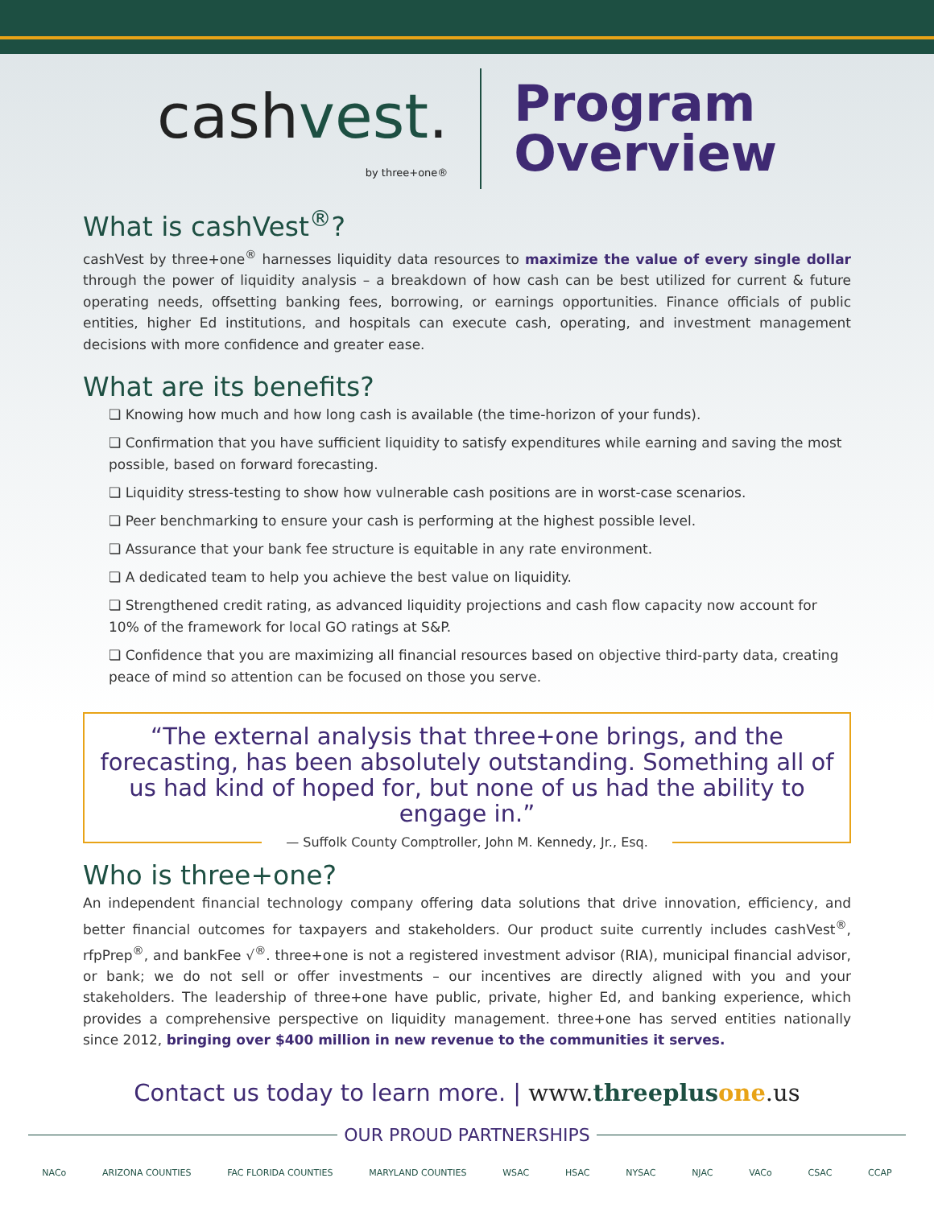cashvest.
by three+one®
Program
Overview
What is cashVest<sup>®</sup>?
cashVest by three+one<sup>®</sup> harnesses liquidity data resources to maximize the value of every single dollar through the power of liquidity analysis – a breakdown of how cash can be best utilized for current & future operating needs, offsetting banking fees, borrowing, or earnings opportunities. Finance officials of public entities, higher Ed institutions, and hospitals can execute cash, operating, and investment management decisions with more confidence and greater ease.
What are its benefits?
❏ Knowing how much and how long cash is available (the time-horizon of your funds).
❏ Confirmation that you have sufficient liquidity to satisfy expenditures while earning and saving the most possible, based on forward forecasting.
❏ Liquidity stress-testing to show how vulnerable cash positions are in worst-case scenarios.
❏ Peer benchmarking to ensure your cash is performing at the highest possible level.
❏ Assurance that your bank fee structure is equitable in any rate environment.
❏ A dedicated team to help you achieve the best value on liquidity.
❏ Strengthened credit rating, as advanced liquidity projections and cash flow capacity now account for 10% of the framework for local GO ratings at S&P.
❏ Confidence that you are maximizing all financial resources based on objective third-party data, creating peace of mind so attention can be focused on those you serve.
“The external analysis that three+one brings, and the forecasting, has been absolutely outstanding. Something all of us had kind of hoped for, but none of us had the ability to engage in.”
— Suffolk County Comptroller, John M. Kennedy, Jr., Esq.
Who is three+one?
An independent financial technology company offering data solutions that drive innovation, efficiency, and better financial outcomes for taxpayers and stakeholders. Our product suite currently includes cashVest<sup>®</sup>, rfpPrep<sup>®</sup>, and bankFee √<sup>®</sup>. three+one is not a registered investment advisor (RIA), municipal financial advisor, or bank; we do not sell or offer investments – our incentives are directly aligned with you and your stakeholders. The leadership of three+one have public, private, higher Ed, and banking experience, which provides a comprehensive perspective on liquidity management. three+one has served entities nationally since 2012, bringing over $400 million in new revenue to the communities it serves.
Contact us today to learn more. | www.threeplus one.us
OUR PROUD PARTNERSHIPS
NACo ARIZONA COUNTIES FAC FLORIDA COUNTIES MARYLAND COUNTIES WSAC HSAC NYSAC NJAC VACo CSAC CCAP